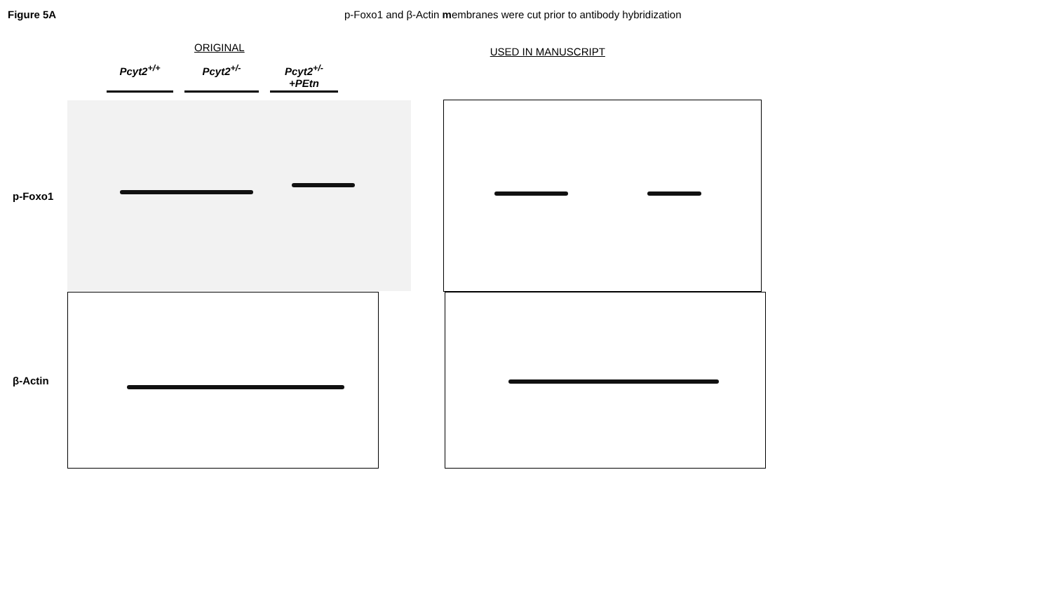Figure 5A p-Foxo1 and β-Actin membranes were cut prior to antibody hybridization
ORIGINAL USED IN MANUSCRIPT
Pcyt2<sup>+/+</sup> Pcyt2<sup>+/-</sup> Pcyt2<sup>+/-</sup>+PEtn
p-Foxo1
β-Actin